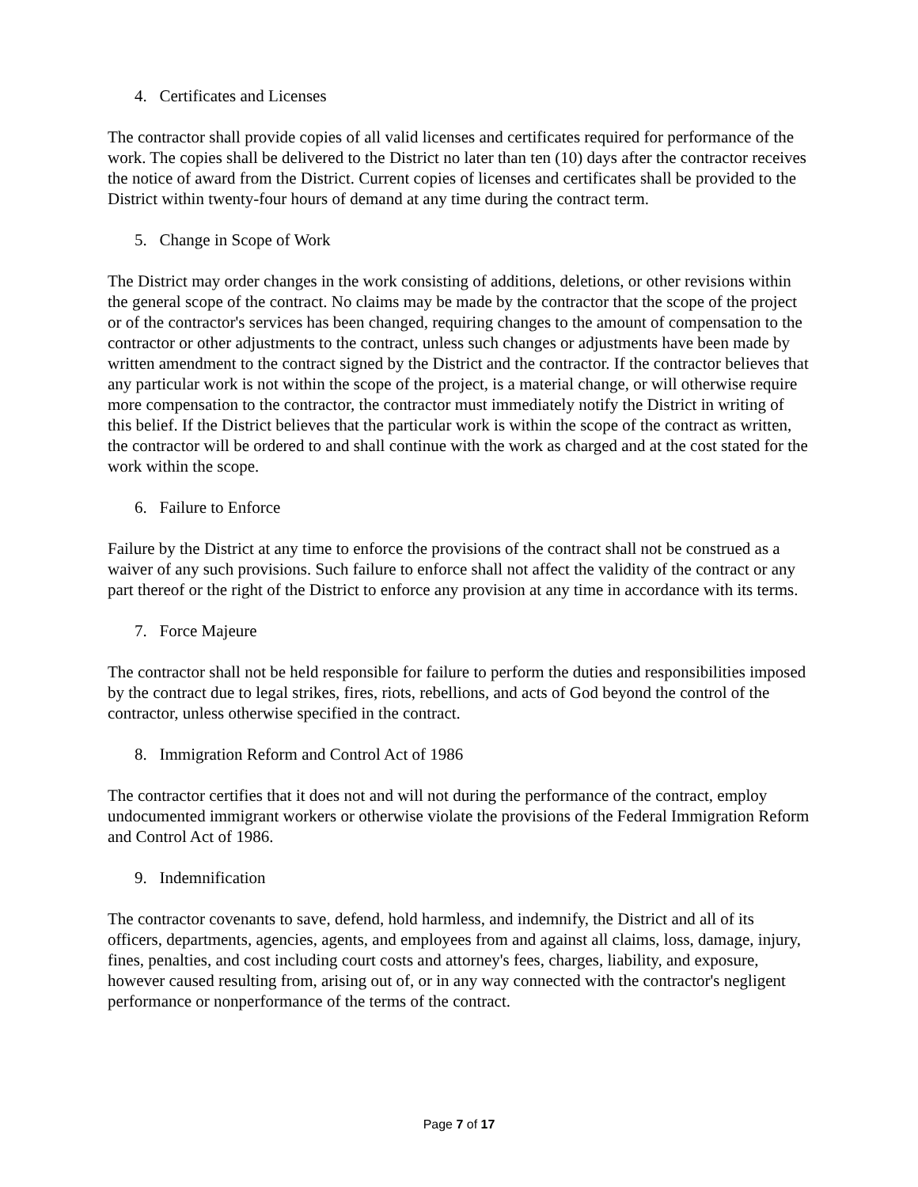4. Certificates and Licenses
The contractor shall provide copies of all valid licenses and certificates required for performance of the work. The copies shall be delivered to the District no later than ten (10) days after the contractor receives the notice of award from the District. Current copies of licenses and certificates shall be provided to the District within twenty-four hours of demand at any time during the contract term.
5. Change in Scope of Work
The District may order changes in the work consisting of additions, deletions, or other revisions within the general scope of the contract. No claims may be made by the contractor that the scope of the project or of the contractor's services has been changed, requiring changes to the amount of compensation to the contractor or other adjustments to the contract, unless such changes or adjustments have been made by written amendment to the contract signed by the District and the contractor. If the contractor believes that any particular work is not within the scope of the project, is a material change, or will otherwise require more compensation to the contractor, the contractor must immediately notify the District in writing of this belief. If the District believes that the particular work is within the scope of the contract as written, the contractor will be ordered to and shall continue with the work as charged and at the cost stated for the work within the scope.
6. Failure to Enforce
Failure by the District at any time to enforce the provisions of the contract shall not be construed as a waiver of any such provisions. Such failure to enforce shall not affect the validity of the contract or any part thereof or the right of the District to enforce any provision at any time in accordance with its terms.
7. Force Majeure
The contractor shall not be held responsible for failure to perform the duties and responsibilities imposed by the contract due to legal strikes, fires, riots, rebellions, and acts of God beyond the control of the contractor, unless otherwise specified in the contract.
8. Immigration Reform and Control Act of 1986
The contractor certifies that it does not and will not during the performance of the contract, employ undocumented immigrant workers or otherwise violate the provisions of the Federal Immigration Reform and Control Act of 1986.
9. Indemnification
The contractor covenants to save, defend, hold harmless, and indemnify, the District and all of its officers, departments, agencies, agents, and employees from and against all claims, loss, damage, injury, fines, penalties, and cost including court costs and attorney's fees, charges, liability, and exposure, however caused resulting from, arising out of, or in any way connected with the contractor's negligent performance or nonperformance of the terms of the contract.
Page 7 of 17